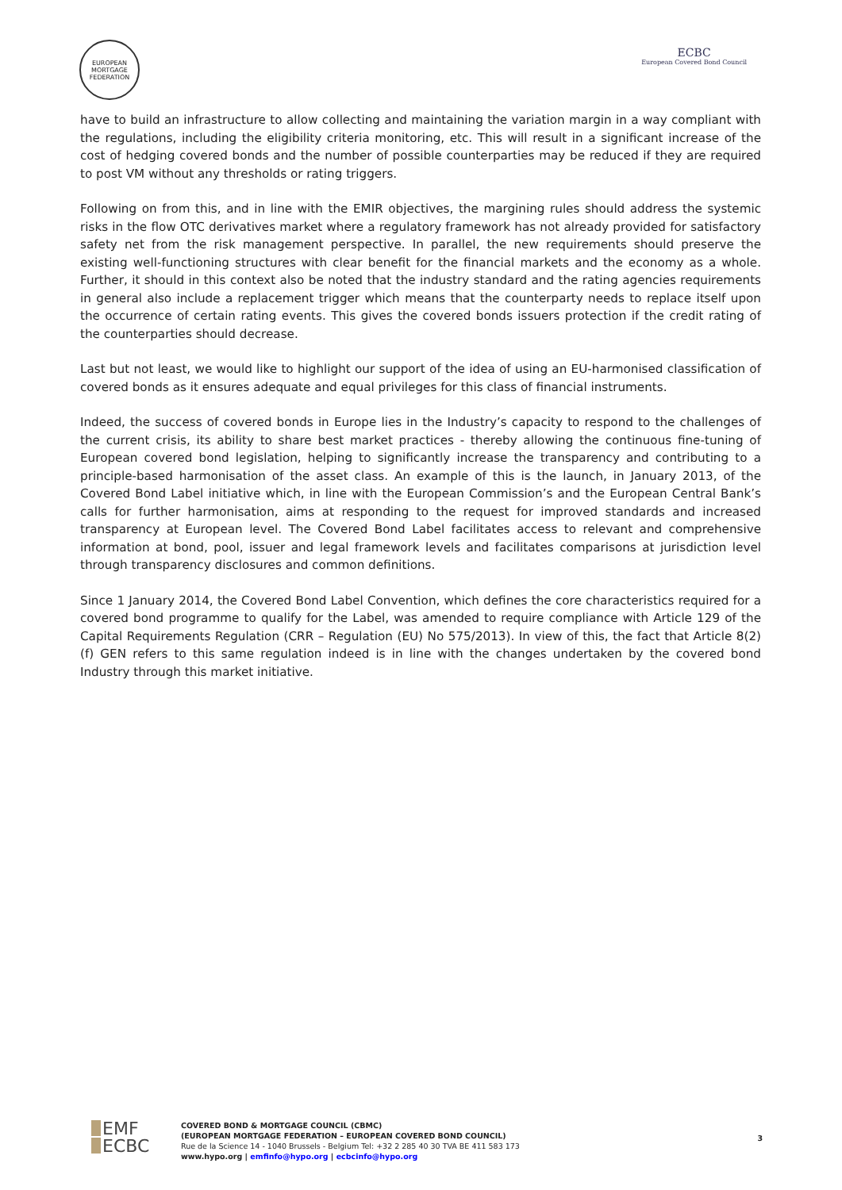EUROPEAN MORTGAGE FEDERATION
ECBC
European Covered Bond Council
have to build an infrastructure to allow collecting and maintaining the variation margin in a way compliant with the regulations, including the eligibility criteria monitoring, etc. This will result in a significant increase of the cost of hedging covered bonds and the number of possible counterparties may be reduced if they are required to post VM without any thresholds or rating triggers.
Following on from this, and in line with the EMIR objectives, the margining rules should address the systemic risks in the flow OTC derivatives market where a regulatory framework has not already provided for satisfactory safety net from the risk management perspective. In parallel, the new requirements should preserve the existing well-functioning structures with clear benefit for the financial markets and the economy as a whole. Further, it should in this context also be noted that the industry standard and the rating agencies requirements in general also include a replacement trigger which means that the counterparty needs to replace itself upon the occurrence of certain rating events. This gives the covered bonds issuers protection if the credit rating of the counterparties should decrease.
Last but not least, we would like to highlight our support of the idea of using an EU-harmonised classification of covered bonds as it ensures adequate and equal privileges for this class of financial instruments.
Indeed, the success of covered bonds in Europe lies in the Industry’s capacity to respond to the challenges of the current crisis, its ability to share best market practices - thereby allowing the continuous fine-tuning of European covered bond legislation, helping to significantly increase the transparency and contributing to a principle-based harmonisation of the asset class. An example of this is the launch, in January 2013, of the Covered Bond Label initiative which, in line with the European Commission’s and the European Central Bank’s calls for further harmonisation, aims at responding to the request for improved standards and increased transparency at European level. The Covered Bond Label facilitates access to relevant and comprehensive information at bond, pool, issuer and legal framework levels and facilitates comparisons at jurisdiction level through transparency disclosures and common definitions.
Since 1 January 2014, the Covered Bond Label Convention, which defines the core characteristics required for a covered bond programme to qualify for the Label, was amended to require compliance with Article 129 of the Capital Requirements Regulation (CRR – Regulation (EU) No 575/2013). In view of this, the fact that Article 8(2)(f) GEN refers to this same regulation indeed is in line with the changes undertaken by the covered bond Industry through this market initiative.
EMF
ECBC
COVERED BOND & MORTGAGE COUNCIL (CBMC)
(EUROPEAN MORTGAGE FEDERATION – EUROPEAN COVERED BOND COUNCIL)
Rue de la Science 14 - 1040 Brussels - Belgium Tel: +32 2 285 40 30 TVA BE 411 583 173
www.hypo.org | emfinfo@hypo.org | ecbcinfo@hypo.org
3